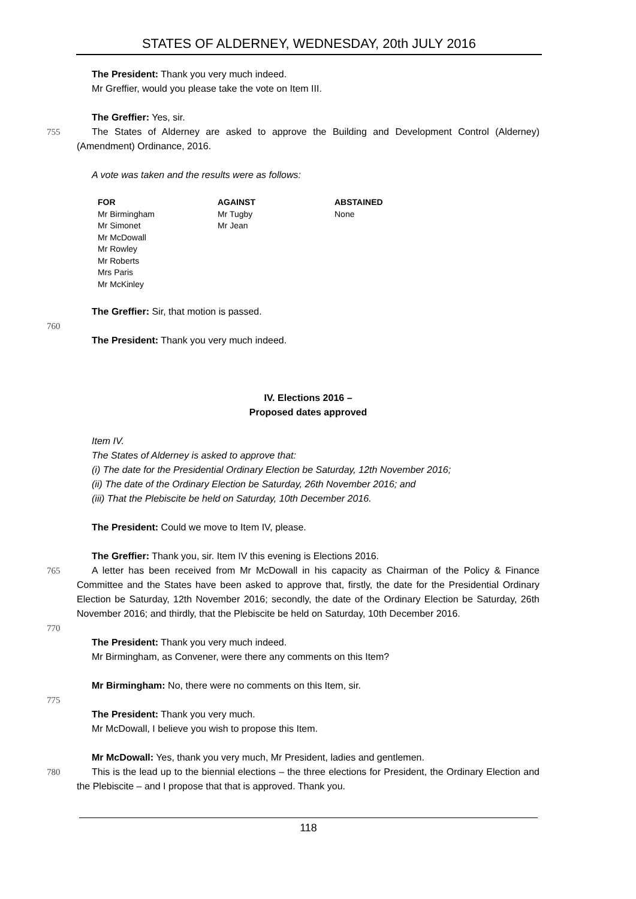STATES OF ALDERNEY, WEDNESDAY, 20th JULY 2016
The President: Thank you very much indeed.
Mr Greffier, would you please take the vote on Item III.
The Greffier: Yes, sir.
755 The States of Alderney are asked to approve the Building and Development Control (Alderney) (Amendment) Ordinance, 2016.
A vote was taken and the results were as follows:
| FOR | AGAINST | ABSTAINED |
| --- | --- | --- |
| Mr Birmingham | Mr Tugby | None |
| Mr Simonet | Mr Jean | |
| Mr McDowall | | |
| Mr Rowley | | |
| Mr Roberts | | |
| Mrs Paris | | |
| Mr McKinley | | |
The Greffier: Sir, that motion is passed.
760
The President: Thank you very much indeed.
IV. Elections 2016 –
Proposed dates approved
Item IV.
The States of Alderney is asked to approve that:
(i) The date for the Presidential Ordinary Election be Saturday, 12th November 2016;
(ii) The date of the Ordinary Election be Saturday, 26th November 2016; and
(iii) That the Plebiscite be held on Saturday, 10th December 2016.
The President: Could we move to Item IV, please.
The Greffier: Thank you, sir. Item IV this evening is Elections 2016.
765 A letter has been received from Mr McDowall in his capacity as Chairman of the Policy & Finance Committee and the States have been asked to approve that, firstly, the date for the Presidential Ordinary Election be Saturday, 12th November 2016; secondly, the date of the Ordinary Election be Saturday, 26th November 2016; and thirdly, that the Plebiscite be held on Saturday, 10th December 2016.
770
The President: Thank you very much indeed.
Mr Birmingham, as Convener, were there any comments on this Item?
Mr Birmingham: No, there were no comments on this Item, sir.
775
The President: Thank you very much.
Mr McDowall, I believe you wish to propose this Item.
Mr McDowall: Yes, thank you very much, Mr President, ladies and gentlemen.
780 This is the lead up to the biennial elections – the three elections for President, the Ordinary Election and the Plebiscite – and I propose that that is approved. Thank you.
118